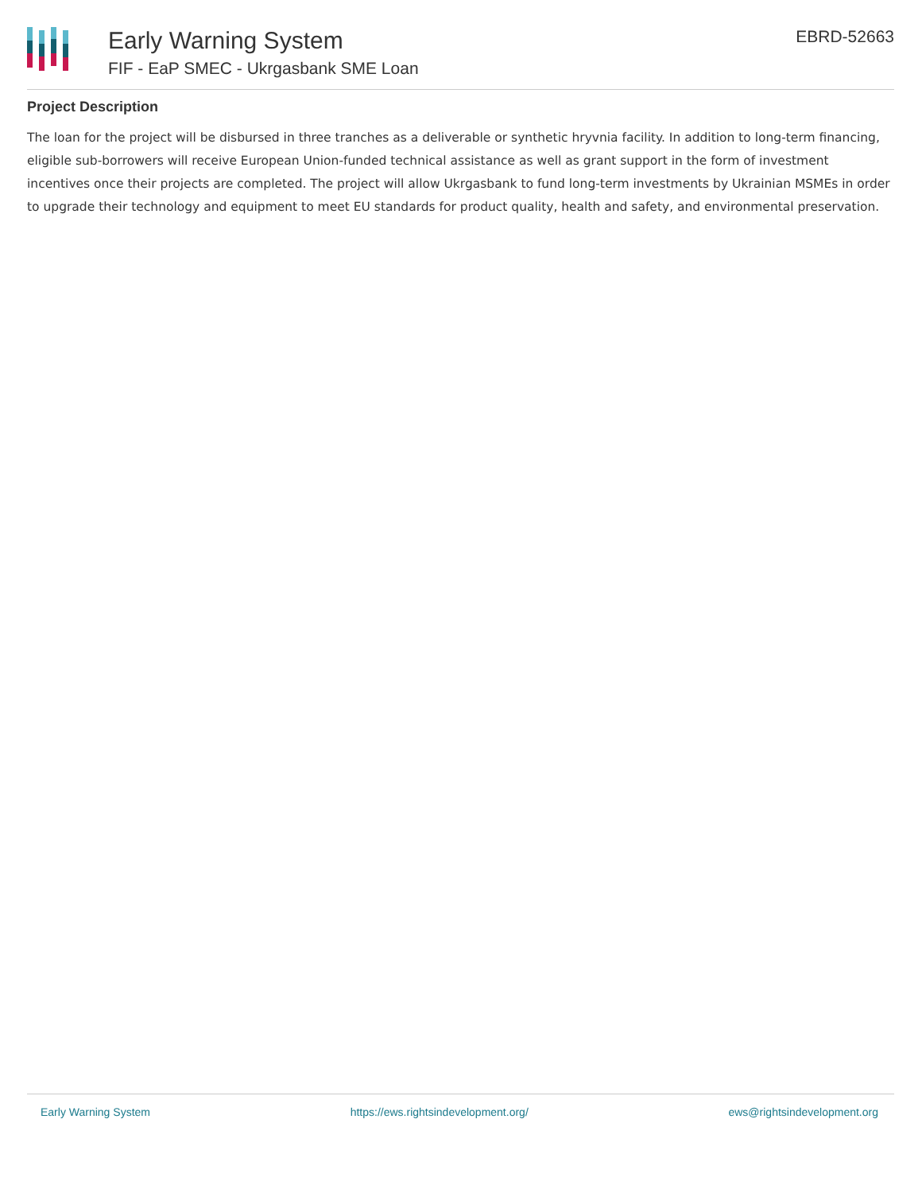Early Warning System
FIF - EaP SMEC - Ukrgasbank SME Loan
EBRD-52663
Project Description
The loan for the project will be disbursed in three tranches as a deliverable or synthetic hryvnia facility. In addition to long-term financing, eligible sub-borrowers will receive European Union-funded technical assistance as well as grant support in the form of investment incentives once their projects are completed. The project will allow Ukrgasbank to fund long-term investments by Ukrainian MSMEs in order to upgrade their technology and equipment to meet EU standards for product quality, health and safety, and environmental preservation.
Early Warning System https://ews.rightsindevelopment.org/ ews@rightsindevelopment.org